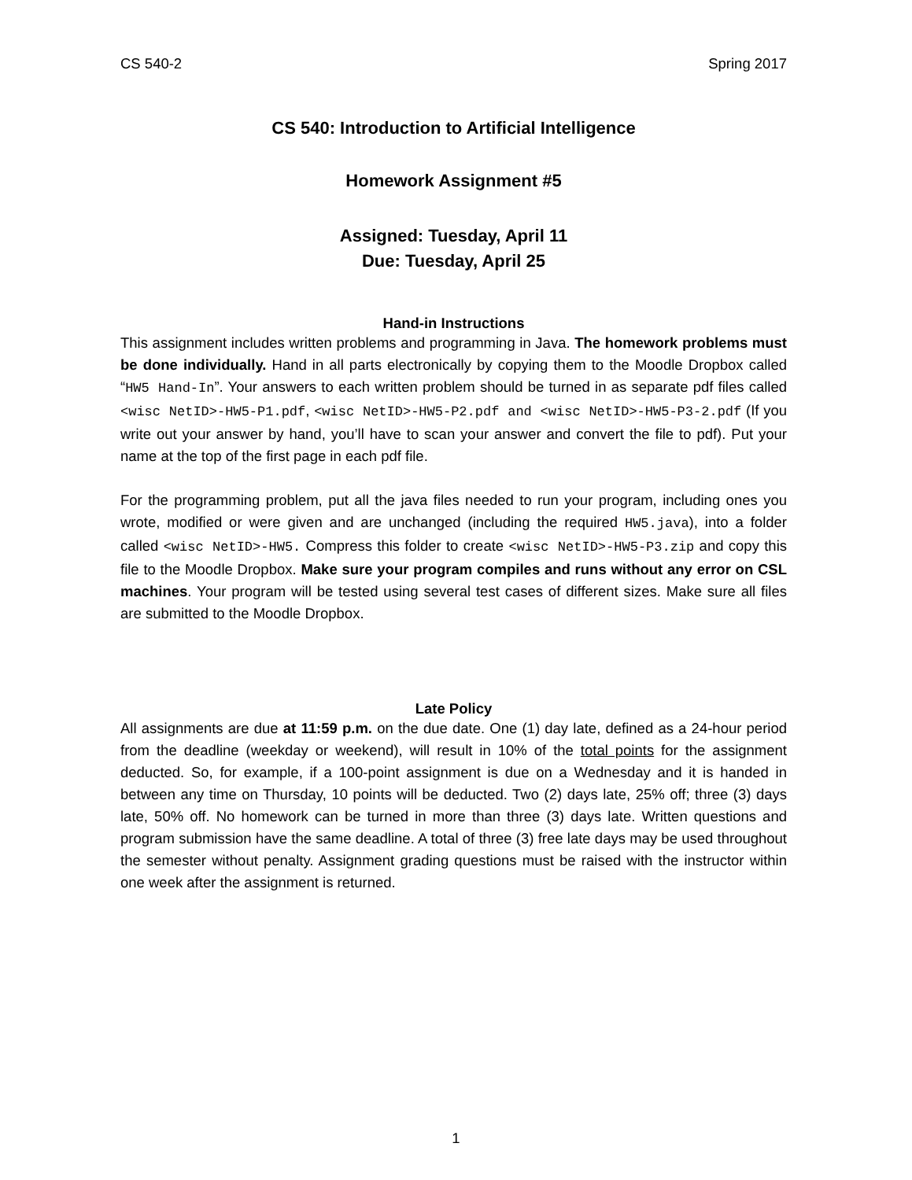CS 540-2 Spring 2017
CS 540: Introduction to Artificial Intelligence
Homework Assignment #5
Assigned: Tuesday, April 11
Due: Tuesday, April 25
Hand-in Instructions
This assignment includes written problems and programming in Java. The homework problems must be done individually. Hand in all parts electronically by copying them to the Moodle Dropbox called “HW5 Hand-In”. Your answers to each written problem should be turned in as separate pdf files called <wisc NetID>-HW5-P1.pdf, <wisc NetID>-HW5-P2.pdf and <wisc NetID>-HW5-P3-2.pdf (If you write out your answer by hand, you’ll have to scan your answer and convert the file to pdf). Put your name at the top of the first page in each pdf file.
For the programming problem, put all the java files needed to run your program, including ones you wrote, modified or were given and are unchanged (including the required HW5.java), into a folder called <wisc NetID>-HW5. Compress this folder to create <wisc NetID>-HW5-P3.zip and copy this file to the Moodle Dropbox. Make sure your program compiles and runs without any error on CSL machines. Your program will be tested using several test cases of different sizes. Make sure all files are submitted to the Moodle Dropbox.
Late Policy
All assignments are due at 11:59 p.m. on the due date. One (1) day late, defined as a 24-hour period from the deadline (weekday or weekend), will result in 10% of the total points for the assignment deducted. So, for example, if a 100-point assignment is due on a Wednesday and it is handed in between any time on Thursday, 10 points will be deducted. Two (2) days late, 25% off; three (3) days late, 50% off. No homework can be turned in more than three (3) days late. Written questions and program submission have the same deadline. A total of three (3) free late days may be used throughout the semester without penalty. Assignment grading questions must be raised with the instructor within one week after the assignment is returned.
1